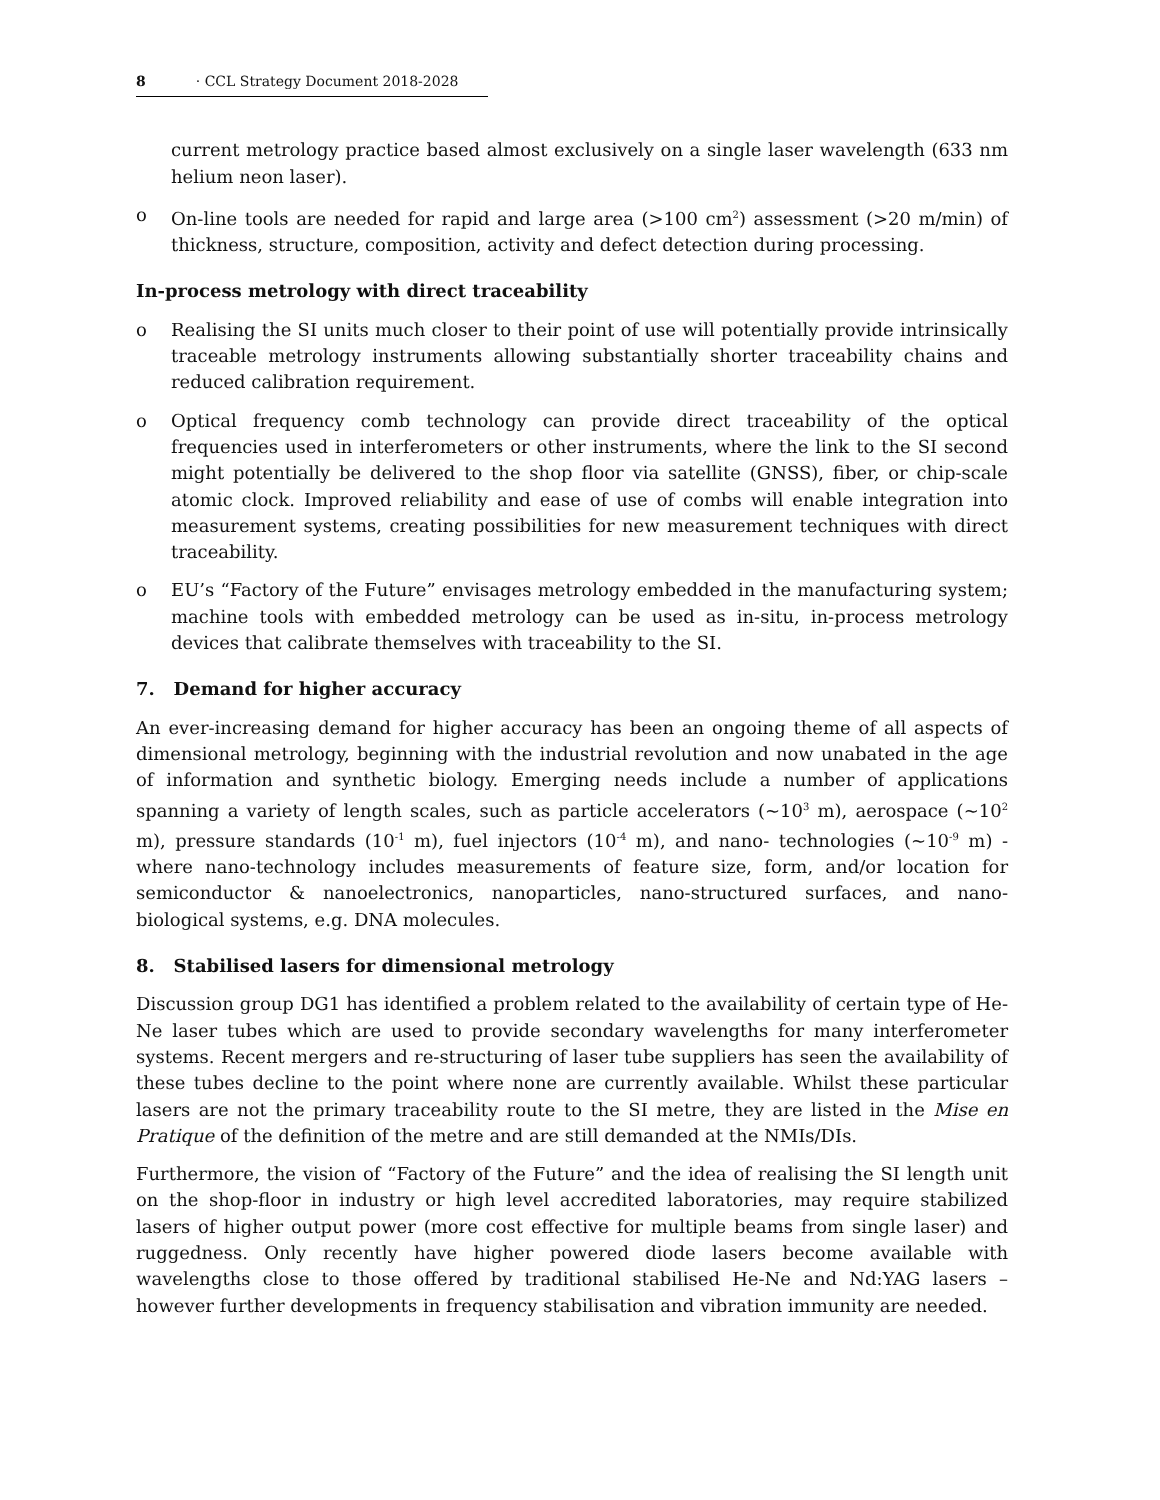8 · CCL Strategy Document 2018-2028
current metrology practice based almost exclusively on a single laser wavelength (633 nm helium neon laser).
o On-line tools are needed for rapid and large area (>100 cm<sup>2</sup>) assessment (>20 m/min) of thickness, structure, composition, activity and defect detection during processing.
In-process metrology with direct traceability
o Realising the SI units much closer to their point of use will potentially provide intrinsically traceable metrology instruments allowing substantially shorter traceability chains and reduced calibration requirement.
o Optical frequency comb technology can provide direct traceability of the optical frequencies used in interferometers or other instruments, where the link to the SI second might potentially be delivered to the shop floor via satellite (GNSS), fiber, or chip-scale atomic clock. Improved reliability and ease of use of combs will enable integration into measurement systems, creating possibilities for new measurement techniques with direct traceability.
o EU’s “Factory of the Future” envisages metrology embedded in the manufacturing system; machine tools with embedded metrology can be used as in-situ, in-process metrology devices that calibrate themselves with traceability to the SI.
7. Demand for higher accuracy
An ever-increasing demand for higher accuracy has been an ongoing theme of all aspects of dimensional metrology, beginning with the industrial revolution and now unabated in the age of information and synthetic biology. Emerging needs include a number of applications spanning a variety of length scales, such as particle accelerators (~10<sup>3</sup> m), aerospace (~10<sup>2</sup> m), pressure standards (10<sup>-1</sup> m), fuel injectors (10<sup>-4</sup> m), and nano- technologies (~10<sup>-9</sup> m) - where nano-technology includes measurements of feature size, form, and/or location for semiconductor & nanoelectronics, nanoparticles, nano-structured surfaces, and nano-biological systems, e.g. DNA molecules.
8. Stabilised lasers for dimensional metrology
Discussion group DG1 has identified a problem related to the availability of certain type of He-Ne laser tubes which are used to provide secondary wavelengths for many interferometer systems. Recent mergers and re-structuring of laser tube suppliers has seen the availability of these tubes decline to the point where none are currently available. Whilst these particular lasers are not the primary traceability route to the SI metre, they are listed in the Mise en Pratique of the definition of the metre and are still demanded at the NMIs/DIs.
Furthermore, the vision of “Factory of the Future” and the idea of realising the SI length unit on the shop-floor in industry or high level accredited laboratories, may require stabilized lasers of higher output power (more cost effective for multiple beams from single laser) and ruggedness. Only recently have higher powered diode lasers become available with wavelengths close to those offered by traditional stabilised He-Ne and Nd:YAG lasers – however further developments in frequency stabilisation and vibration immunity are needed.